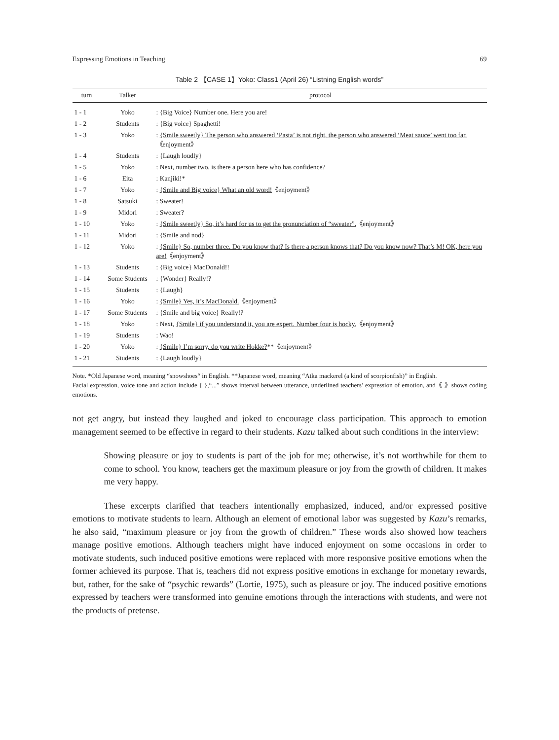Expressing Emotions in Teaching 69
Table 2 【CASE 1】Yoko: Class1 (April 26) “Listning English words”
| turn | Talker | protocol |
| --- | --- | --- |
| 1 - 1 | Yoko | : {Big Voice} Number one. Here you are! |
| 1 - 2 | Students | : {Big voice} Spaghetti! |
| 1 - 3 | Yoko | : {Smile sweetly} The person who answered ‘Pasta’ is not right, the person who answered ‘Meat sauce’ went too far. 《enjoyment》 |
| 1 - 4 | Students | : {Laugh loudly} |
| 1 - 5 | Yoko | : Next, number two, is there a person here who has confidence? |
| 1 - 6 | Eita | : Kanjiki!* |
| 1 - 7 | Yoko | : {Smile and Big voice} What an old word! 《enjoyment》 |
| 1 - 8 | Satsuki | : Sweater! |
| 1 - 9 | Midori | : Sweater? |
| 1 - 10 | Yoko | : {Smile sweetly} So, it’s hard for us to get the pronunciation of “sweater”. 《enjoyment》 |
| 1 - 11 | Midori | : {Smile and nod} |
| 1 - 12 | Yoko | : {Smile} So, number three. Do you know that? Is there a person knows that? Do you know now? That’s M! OK, here you are! 《enjoyment》 |
| 1 - 13 | Students | : {Big voice} MacDonald!! |
| 1 - 14 | Some Students | : {Wonder} Really!? |
| 1 - 15 | Students | : {Laugh} |
| 1 - 16 | Yoko | : {Smile} Yes, it’s MacDonald. 《enjoyment》 |
| 1 - 17 | Some Students | : {Smile and big voice} Really!? |
| 1 - 18 | Yoko | : Next, {Smile} if you understand it, you are expert. Number four is hocky. 《enjoyment》 |
| 1 - 19 | Students | : Wao! |
| 1 - 20 | Yoko | : {Smile} I’m sorry, do you write Hokke? **《enjoyment》 |
| 1 - 21 | Students | : {Laugh loudly} |
Note. *Old Japanese word, meaning “snowshoes“ in English. **Japanese word, meaning “Atka mackerel (a kind of scorpionfish)” in English.
Facial expression, voice tone and action include { },“...” shows interval between utterance, underlined teachers’ expression of emotion, and《 》shows coding emotions.
not get angry, but instead they laughed and joked to encourage class participation. This approach to emotion management seemed to be effective in regard to their students. Kazu talked about such conditions in the interview:
Showing pleasure or joy to students is part of the job for me; otherwise, it’s not worthwhile for them to come to school. You know, teachers get the maximum pleasure or joy from the growth of children. It makes me very happy.
These excerpts clarified that teachers intentionally emphasized, induced, and/or expressed positive emotions to motivate students to learn. Although an element of emotional labor was suggested by Kazu’s remarks, he also said, “maximum pleasure or joy from the growth of children.” These words also showed how teachers manage positive emotions. Although teachers might have induced enjoyment on some occasions in order to motivate students, such induced positive emotions were replaced with more responsive positive emotions when the former achieved its purpose. That is, teachers did not express positive emotions in exchange for monetary rewards, but, rather, for the sake of “psychic rewards” (Lortie, 1975), such as pleasure or joy. The induced positive emotions expressed by teachers were transformed into genuine emotions through the interactions with students, and were not the products of pretense.